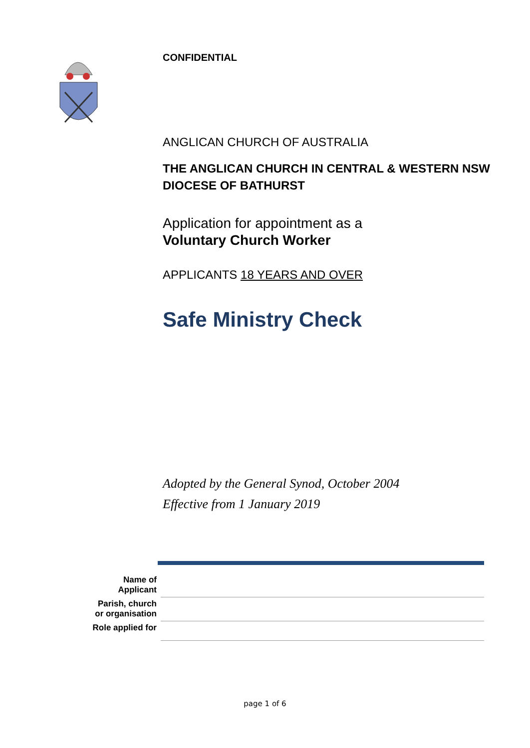CONFIDENTIAL
ANGLICAN CHURCH OF AUSTRALIA
THE ANGLICAN CHURCH IN CENTRAL & WESTERN NSW
DIOCESE OF BATHURST
Application for appointment as a
Voluntary Church Worker
APPLICANTS 18 YEARS AND OVER
Safe Ministry Check
Adopted by the General Synod, October 2004
Effective from 1 January 2019
| Name of Applicant | |
| Parish, church or organisation | |
| Role applied for | |
page 1 of 6